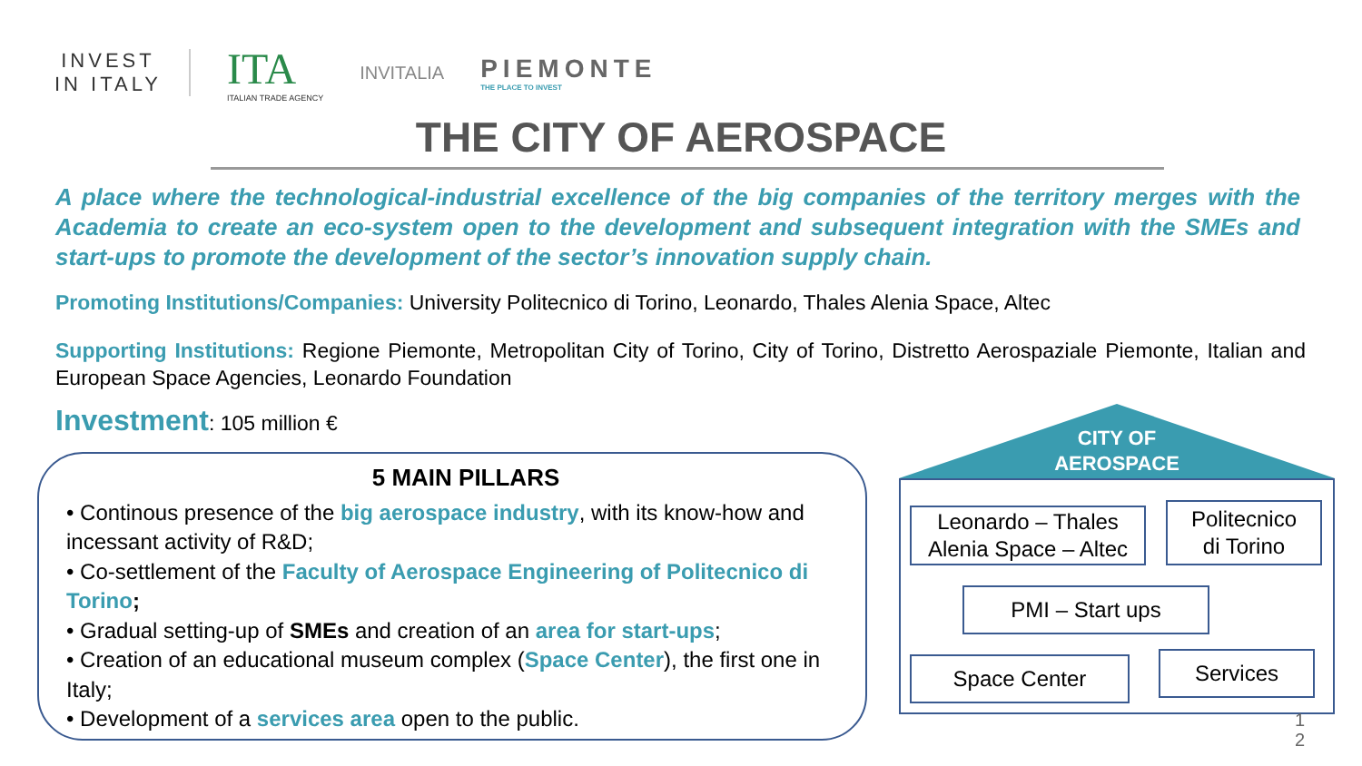INVEST
IN ITALY
ITA
ITALIAN TRADE AGENCY
INVITALIA
PIEMONTE
THE PLACE TO INVEST
THE CITY OF AEROSPACE
A place where the technological-industrial excellence of the big companies of the territory merges with the Academia to create an eco-system open to the development and subsequent integration with the SMEs and start-ups to promote the development of the sector’s innovation supply chain.
Promoting Institutions/Companies: University Politecnico di Torino, Leonardo, Thales Alenia Space, Altec
Supporting Institutions: Regione Piemonte, Metropolitan City of Torino, City of Torino, Distretto Aerospaziale Piemonte, Italian and European Space Agencies, Leonardo Foundation
Investment: 105 million €
5 MAIN PILLARS
• Continous presence of the big aerospace industry, with its know-how and incessant activity of R&D;
• Co-settlement of the Faculty of Aerospace Engineering of Politecnico di Torino;
• Gradual setting-up of SMEs and creation of an area for start-ups;
• Creation of an educational museum complex (Space Center), the first one in Italy;
• Development of a services area open to the public.
CITY OF
AEROSPACE
Leonardo – Thales
Alenia Space – Altec
Politecnico
di Torino
PMI – Start ups
Space Center Services
1
2